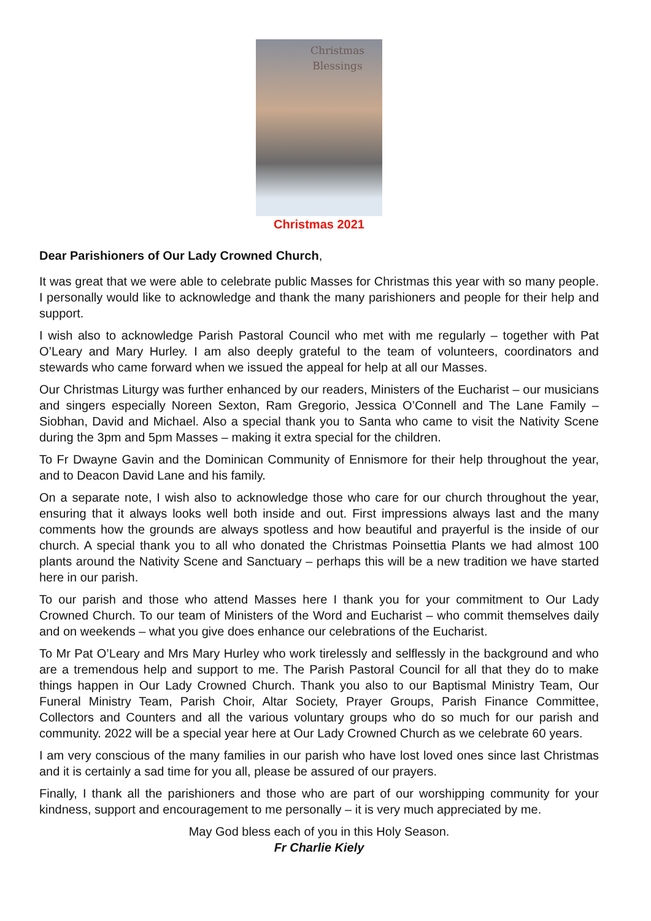Christmas
Blessings
Christmas 2021
Dear Parishioners of Our Lady Crowned Church,
It was great that we were able to celebrate public Masses for Christmas this year with so many people. I personally would like to acknowledge and thank the many parishioners and people for their help and support.
I wish also to acknowledge Parish Pastoral Council who met with me regularly – together with Pat O’Leary and Mary Hurley. I am also deeply grateful to the team of volunteers, coordinators and stewards who came forward when we issued the appeal for help at all our Masses.
Our Christmas Liturgy was further enhanced by our readers, Ministers of the Eucharist – our musicians and singers especially Noreen Sexton, Ram Gregorio, Jessica O’Connell and The Lane Family – Siobhan, David and Michael. Also a special thank you to Santa who came to visit the Nativity Scene during the 3pm and 5pm Masses – making it extra special for the children.
To Fr Dwayne Gavin and the Dominican Community of Ennismore for their help throughout the year, and to Deacon David Lane and his family.
On a separate note, I wish also to acknowledge those who care for our church throughout the year, ensuring that it always looks well both inside and out. First impressions always last and the many comments how the grounds are always spotless and how beautiful and prayerful is the inside of our church. A special thank you to all who donated the Christmas Poinsettia Plants we had almost 100 plants around the Nativity Scene and Sanctuary – perhaps this will be a new tradition we have started here in our parish.
To our parish and those who attend Masses here I thank you for your commitment to Our Lady Crowned Church. To our team of Ministers of the Word and Eucharist – who commit themselves daily and on weekends – what you give does enhance our celebrations of the Eucharist.
To Mr Pat O’Leary and Mrs Mary Hurley who work tirelessly and selflessly in the background and who are a tremendous help and support to me. The Parish Pastoral Council for all that they do to make things happen in Our Lady Crowned Church. Thank you also to our Baptismal Ministry Team, Our Funeral Ministry Team, Parish Choir, Altar Society, Prayer Groups, Parish Finance Committee, Collectors and Counters and all the various voluntary groups who do so much for our parish and community. 2022 will be a special year here at Our Lady Crowned Church as we celebrate 60 years.
I am very conscious of the many families in our parish who have lost loved ones since last Christmas and it is certainly a sad time for you all, please be assured of our prayers.
Finally, I thank all the parishioners and those who are part of our worshipping community for your kindness, support and encouragement to me personally – it is very much appreciated by me.
May God bless each of you in this Holy Season.
Fr Charlie Kiely